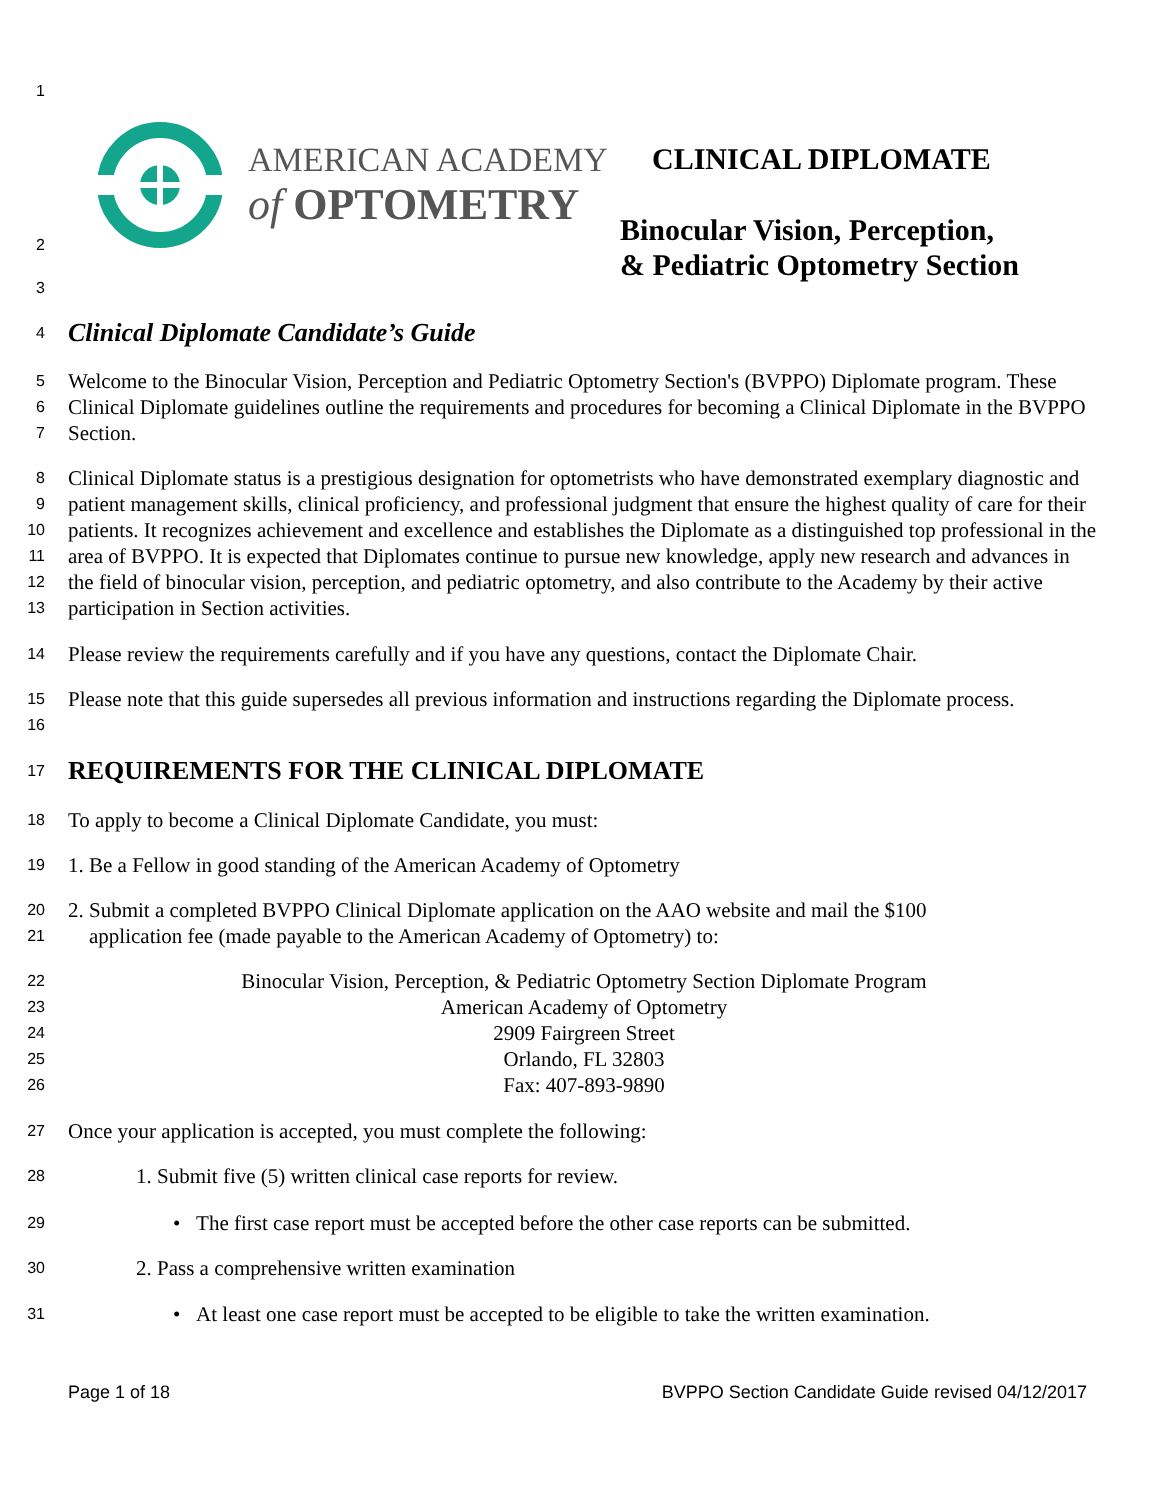AMERICAN ACADEMY
of OPTOMETRY
CLINICAL DIPLOMATE
Binocular Vision, Perception,
& Pediatric Optometry Section
1
2
3
4 Clinical Diplomate Candidate’s Guide
5
6
7 Welcome to the Binocular Vision, Perception and Pediatric Optometry Section's (BVPPO) Diplomate program. These Clinical Diplomate guidelines outline the requirements and procedures for becoming a Clinical Diplomate in the BVPPO Section.
8
9
10
11
12
13 Clinical Diplomate status is a prestigious designation for optometrists who have demonstrated exemplary diagnostic and patient management skills, clinical proficiency, and professional judgment that ensure the highest quality of care for their patients. It recognizes achievement and excellence and establishes the Diplomate as a distinguished top professional in the area of BVPPO. It is expected that Diplomates continue to pursue new knowledge, apply new research and advances in the field of binocular vision, perception, and pediatric optometry, and also contribute to the Academy by their active participation in Section activities.
14 Please review the requirements carefully and if you have any questions, contact the Diplomate Chair.
15
16 Please note that this guide supersedes all previous information and instructions regarding the Diplomate process.
17 REQUIREMENTS FOR THE CLINICAL DIPLOMATE
18 To apply to become a Clinical Diplomate Candidate, you must:
19 1. Be a Fellow in good standing of the American Academy of Optometry
20
21 2. Submit a completed BVPPO Clinical Diplomate application on the AAO website and mail the $100
application fee (made payable to the American Academy of Optometry) to:
22
23
24
25
26 Binocular Vision, Perception, & Pediatric Optometry Section Diplomate Program
American Academy of Optometry
2909 Fairgreen Street
Orlando, FL 32803
Fax: 407-893-9890
27 Once your application is accepted, you must complete the following:
28 1. Submit five (5) written clinical case reports for review.
29 • The first case report must be accepted before the other case reports can be submitted.
30 2. Pass a comprehensive written examination
31 • At least one case report must be accepted to be eligible to take the written examination.
Page 1 of 18 BVPPO Section Candidate Guide revised 04/12/2017